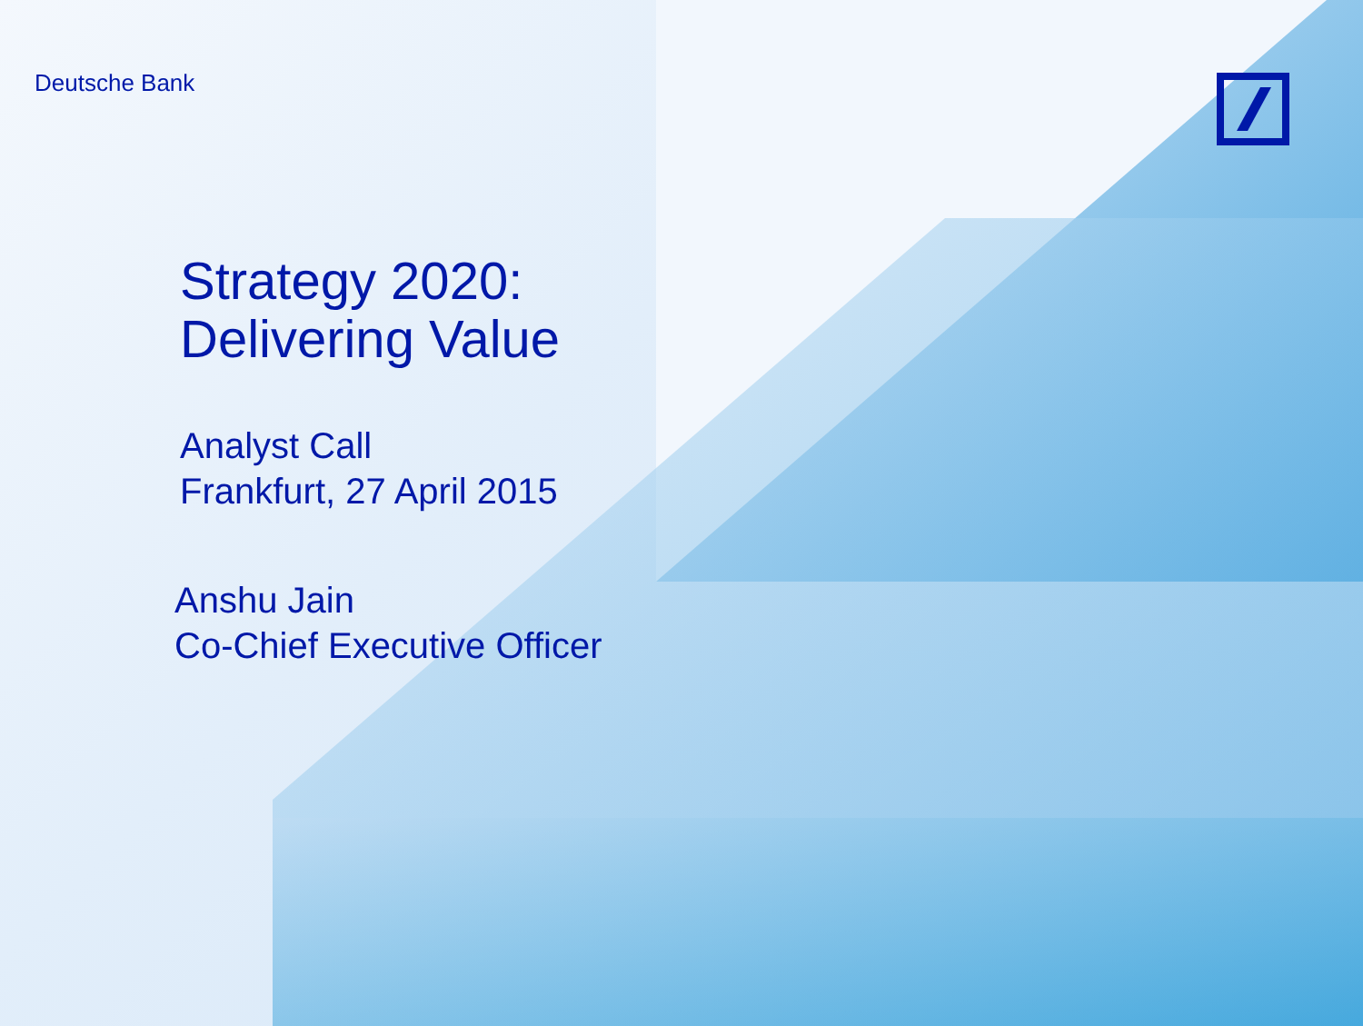Deutsche Bank
Strategy 2020:
Delivering Value
Analyst Call
Frankfurt, 27 April 2015
Anshu Jain
Co-Chief Executive Officer